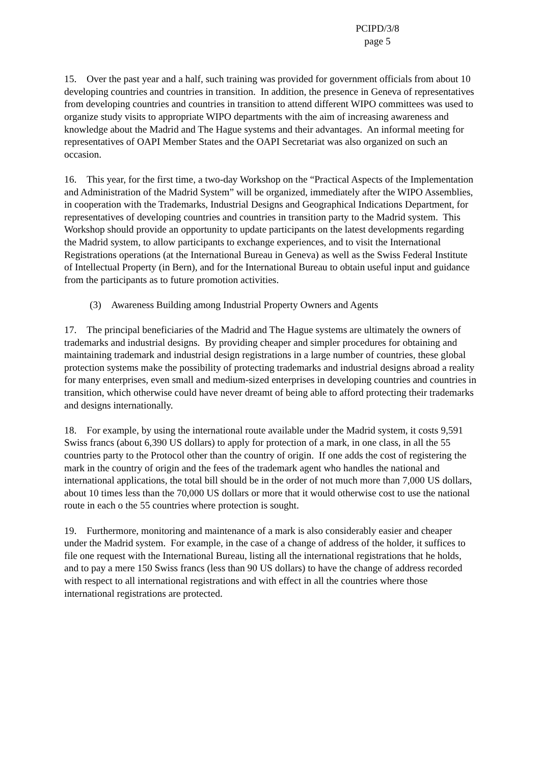PCIPD/3/8
page 5
15. Over the past year and a half, such training was provided for government officials from about 10 developing countries and countries in transition. In addition, the presence in Geneva of representatives from developing countries and countries in transition to attend different WIPO committees was used to organize study visits to appropriate WIPO departments with the aim of increasing awareness and knowledge about the Madrid and The Hague systems and their advantages. An informal meeting for representatives of OAPI Member States and the OAPI Secretariat was also organized on such an occasion.
16. This year, for the first time, a two-day Workshop on the “Practical Aspects of the Implementation and Administration of the Madrid System” will be organized, immediately after the WIPO Assemblies, in cooperation with the Trademarks, Industrial Designs and Geographical Indications Department, for representatives of developing countries and countries in transition party to the Madrid system. This Workshop should provide an opportunity to update participants on the latest developments regarding the Madrid system, to allow participants to exchange experiences, and to visit the International Registrations operations (at the International Bureau in Geneva) as well as the Swiss Federal Institute of Intellectual Property (in Bern), and for the International Bureau to obtain useful input and guidance from the participants as to future promotion activities.
(3) Awareness Building among Industrial Property Owners and Agents
17. The principal beneficiaries of the Madrid and The Hague systems are ultimately the owners of trademarks and industrial designs. By providing cheaper and simpler procedures for obtaining and maintaining trademark and industrial design registrations in a large number of countries, these global protection systems make the possibility of protecting trademarks and industrial designs abroad a reality for many enterprises, even small and medium-sized enterprises in developing countries and countries in transition, which otherwise could have never dreamt of being able to afford protecting their trademarks and designs internationally.
18. For example, by using the international route available under the Madrid system, it costs 9,591 Swiss francs (about 6,390 US dollars) to apply for protection of a mark, in one class, in all the 55 countries party to the Protocol other than the country of origin. If one adds the cost of registering the mark in the country of origin and the fees of the trademark agent who handles the national and international applications, the total bill should be in the order of not much more than 7,000 US dollars, about 10 times less than the 70,000 US dollars or more that it would otherwise cost to use the national route in each o the 55 countries where protection is sought.
19. Furthermore, monitoring and maintenance of a mark is also considerably easier and cheaper under the Madrid system. For example, in the case of a change of address of the holder, it suffices to file one request with the International Bureau, listing all the international registrations that he holds, and to pay a mere 150 Swiss francs (less than 90 US dollars) to have the change of address recorded with respect to all international registrations and with effect in all the countries where those international registrations are protected.